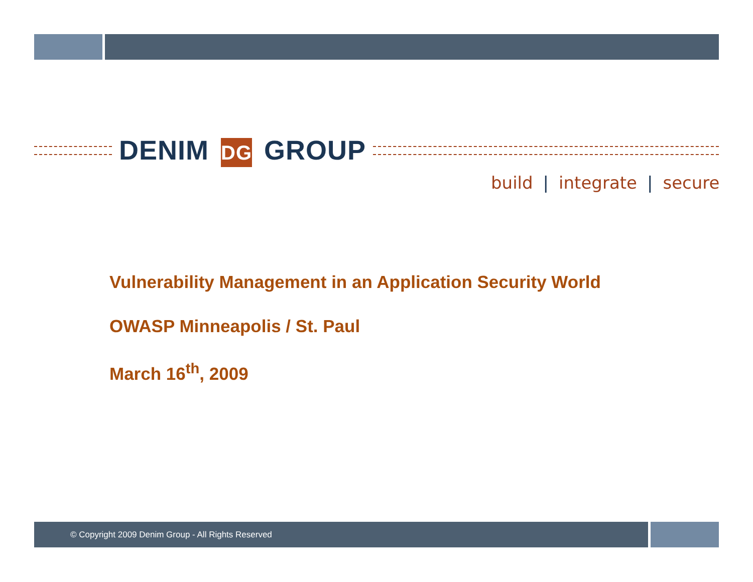DENIM DG GROUP
build | integrate | secure
Vulnerability Management in an Application Security World
OWASP Minneapolis / St. Paul
March 16<sup>th</sup>, 2009
© Copyright 2009 Denim Group - All Rights Reserved